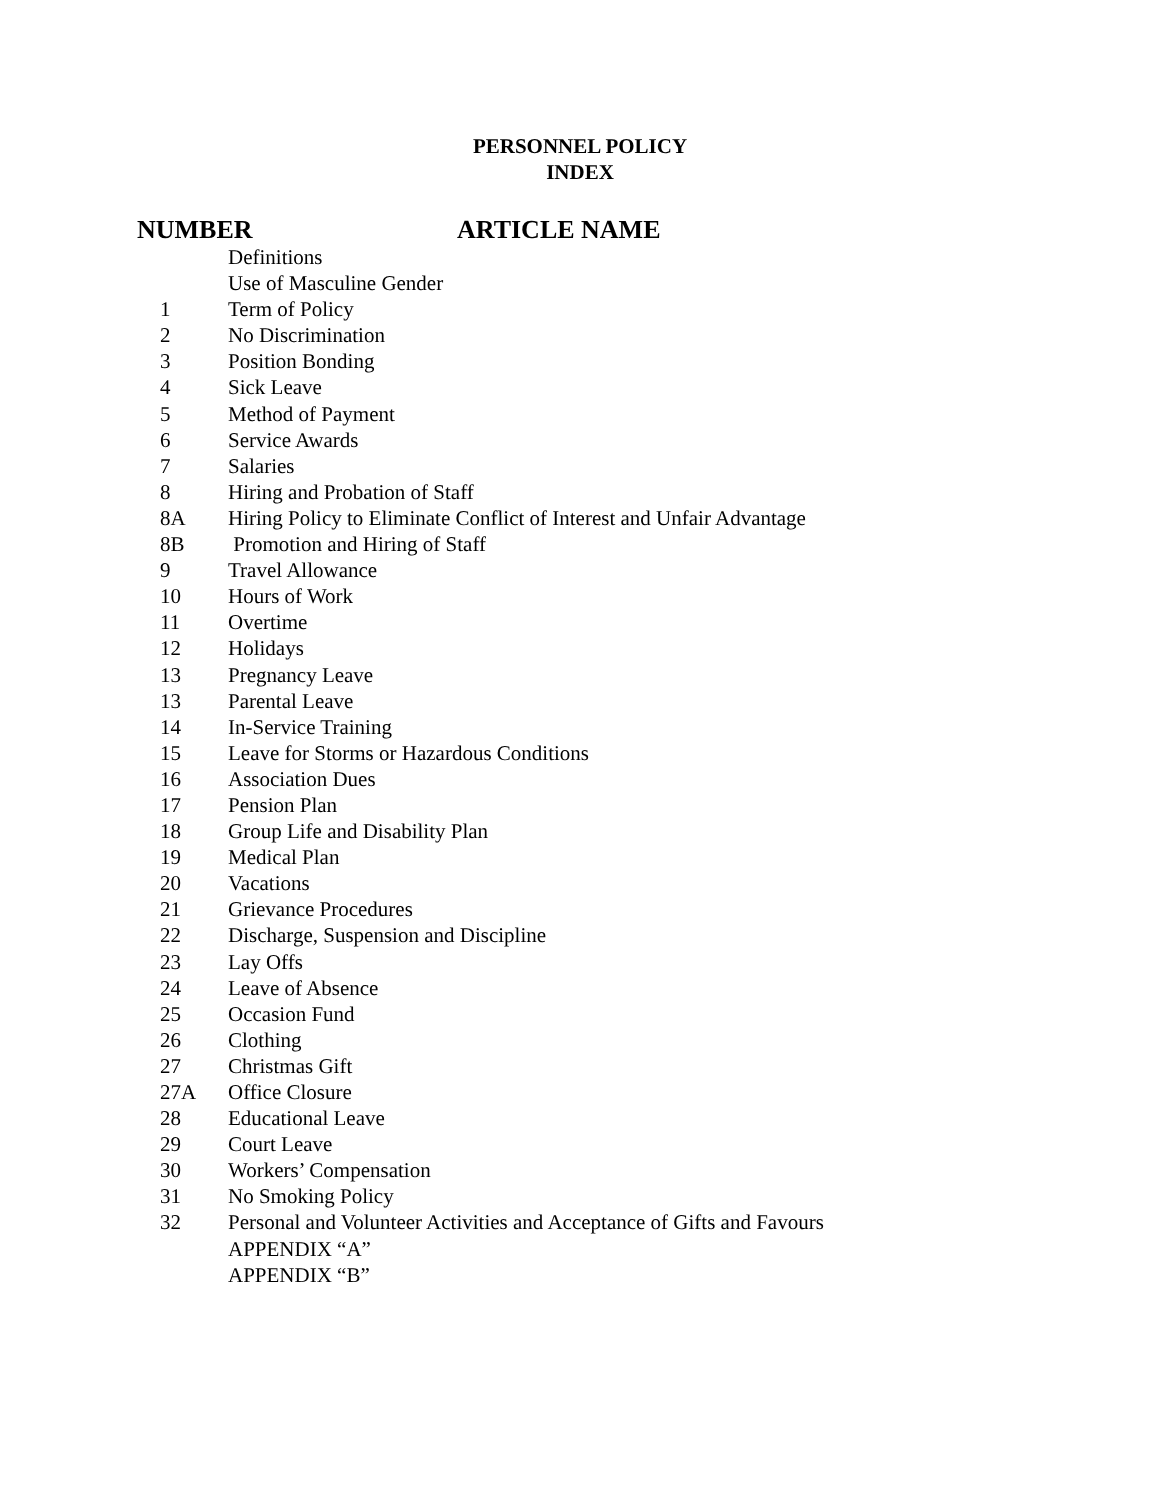PERSONNEL POLICY
INDEX
NUMBER ARTICLE NAME
| | Definitions |
| | Use of Masculine Gender |
| 1 | Term of Policy |
| 2 | No Discrimination |
| 3 | Position Bonding |
| 4 | Sick Leave |
| 5 | Method of Payment |
| 6 | Service Awards |
| 7 | Salaries |
| 8 | Hiring and Probation of Staff |
| 8A | Hiring Policy to Eliminate Conflict of Interest and Unfair Advantage |
| 8B | Promotion and Hiring of Staff |
| 9 | Travel Allowance |
| 10 | Hours of Work |
| 11 | Overtime |
| 12 | Holidays |
| 13 | Pregnancy Leave |
| 13 | Parental Leave |
| 14 | In-Service Training |
| 15 | Leave for Storms or Hazardous Conditions |
| 16 | Association Dues |
| 17 | Pension Plan |
| 18 | Group Life and Disability Plan |
| 19 | Medical Plan |
| 20 | Vacations |
| 21 | Grievance Procedures |
| 22 | Discharge, Suspension and Discipline |
| 23 | Lay Offs |
| 24 | Leave of Absence |
| 25 | Occasion Fund |
| 26 | Clothing |
| 27 | Christmas Gift |
| 27A | Office Closure |
| 28 | Educational Leave |
| 29 | Court Leave |
| 30 | Workers’ Compensation |
| 31 | No Smoking Policy |
| 32 | Personal and Volunteer Activities and Acceptance of Gifts and Favours |
| | APPENDIX “A” |
| | APPENDIX “B” |